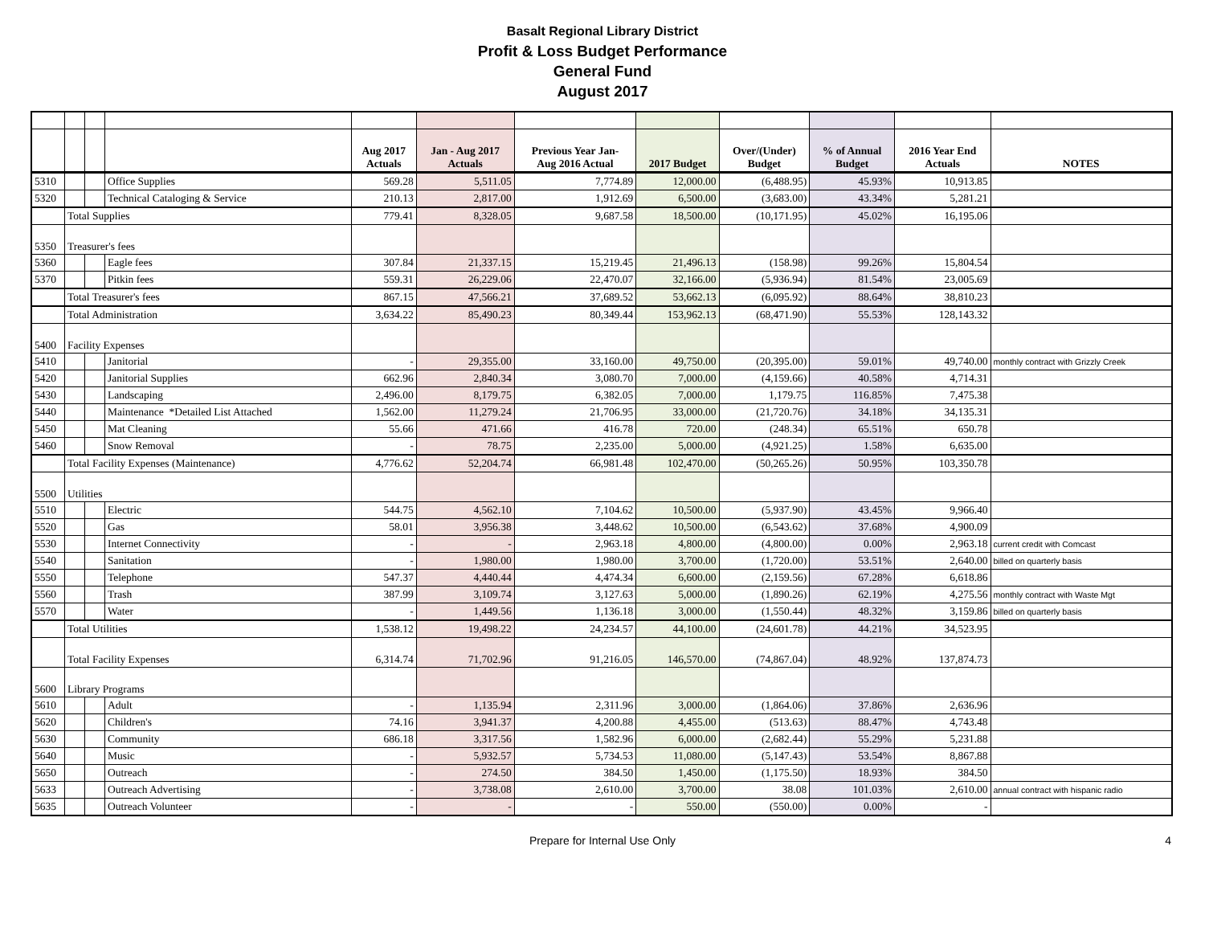Basalt Regional Library District
Profit & Loss Budget Performance
General Fund
August 2017
| | | | | Aug 2017 Actuals | Jan - Aug 2017 Actuals | Previous Year Jan- Aug 2016 Actual | 2017 Budget | Over/(Under) Budget | % of Annual Budget | 2016 Year End Actuals | NOTES |
| --- | --- | --- | --- | --- | --- | --- | --- | --- | --- | --- | --- |
| 5310 | | | Office Supplies | 569.28 | 5,511.05 | 7,774.89 | 12,000.00 | (6,488.95) | 45.93% | 10,913.85 | |
| 5320 | | | Technical Cataloging & Service | 210.13 | 2,817.00 | 1,912.69 | 6,500.00 | (3,683.00) | 43.34% | 5,281.21 | |
| | Total Supplies | | | 779.41 | 8,328.05 | 9,687.58 | 18,500.00 | (10,171.95) | 45.02% | 16,195.06 | |
| 5350 | Treasurer's fees | | | | | | | | | | |
| 5360 | | | Eagle fees | 307.84 | 21,337.15 | 15,219.45 | 21,496.13 | (158.98) | 99.26% | 15,804.54 | |
| 5370 | | | Pitkin fees | 559.31 | 26,229.06 | 22,470.07 | 32,166.00 | (5,936.94) | 81.54% | 23,005.69 | |
| | Total Treasurer's fees | | | 867.15 | 47,566.21 | 37,689.52 | 53,662.13 | (6,095.92) | 88.64% | 38,810.23 | |
| | Total Administration | | | 3,634.22 | 85,490.23 | 80,349.44 | 153,962.13 | (68,471.90) | 55.53% | 128,143.32 | |
| 5400 | Facility Expenses | | | | | | | | | | |
| 5410 | | | Janitorial | - | 29,355.00 | 33,160.00 | 49,750.00 | (20,395.00) | 59.01% | 49,740.00 | monthly contract with Grizzly Creek |
| 5420 | | | Janitorial Supplies | 662.96 | 2,840.34 | 3,080.70 | 7,000.00 | (4,159.66) | 40.58% | 4,714.31 | |
| 5430 | | | Landscaping | 2,496.00 | 8,179.75 | 6,382.05 | 7,000.00 | 1,179.75 | 116.85% | 7,475.38 | |
| 5440 | | | Maintenance *Detailed List Attached | 1,562.00 | 11,279.24 | 21,706.95 | 33,000.00 | (21,720.76) | 34.18% | 34,135.31 | |
| 5450 | | | Mat Cleaning | 55.66 | 471.66 | 416.78 | 720.00 | (248.34) | 65.51% | 650.78 | |
| 5460 | | | Snow Removal | - | 78.75 | 2,235.00 | 5,000.00 | (4,921.25) | 1.58% | 6,635.00 | |
| | Total Facility Expenses (Maintenance) | | | 4,776.62 | 52,204.74 | 66,981.48 | 102,470.00 | (50,265.26) | 50.95% | 103,350.78 | |
| 5500 | Utilities | | | | | | | | | | |
| 5510 | | | Electric | 544.75 | 4,562.10 | 7,104.62 | 10,500.00 | (5,937.90) | 43.45% | 9,966.40 | |
| 5520 | | | Gas | 58.01 | 3,956.38 | 3,448.62 | 10,500.00 | (6,543.62) | 37.68% | 4,900.09 | |
| 5530 | | | Internet Connectivity | - | - | 2,963.18 | 4,800.00 | (4,800.00) | 0.00% | 2,963.18 | current credit with Comcast |
| 5540 | | | Sanitation | - | 1,980.00 | 1,980.00 | 3,700.00 | (1,720.00) | 53.51% | 2,640.00 | billed on quarterly basis |
| 5550 | | | Telephone | 547.37 | 4,440.44 | 4,474.34 | 6,600.00 | (2,159.56) | 67.28% | 6,618.86 | |
| 5560 | | | Trash | 387.99 | 3,109.74 | 3,127.63 | 5,000.00 | (1,890.26) | 62.19% | 4,275.56 | monthly contract with Waste Mgt |
| 5570 | | | Water | - | 1,449.56 | 1,136.18 | 3,000.00 | (1,550.44) | 48.32% | 3,159.86 | billed on quarterly basis |
| | Total Utilities | | | 1,538.12 | 19,498.22 | 24,234.57 | 44,100.00 | (24,601.78) | 44.21% | 34,523.95 | |
| | Total Facility Expenses | | | 6,314.74 | 71,702.96 | 91,216.05 | 146,570.00 | (74,867.04) | 48.92% | 137,874.73 | |
| 5600 | Library Programs | | | | | | | | | | |
| 5610 | | | Adult | - | 1,135.94 | 2,311.96 | 3,000.00 | (1,864.06) | 37.86% | 2,636.96 | |
| 5620 | | | Children's | 74.16 | 3,941.37 | 4,200.88 | 4,455.00 | (513.63) | 88.47% | 4,743.48 | |
| 5630 | | | Community | 686.18 | 3,317.56 | 1,582.96 | 6,000.00 | (2,682.44) | 55.29% | 5,231.88 | |
| 5640 | | | Music | - | 5,932.57 | 5,734.53 | 11,080.00 | (5,147.43) | 53.54% | 8,867.88 | |
| 5650 | | | Outreach | - | 274.50 | 384.50 | 1,450.00 | (1,175.50) | 18.93% | 384.50 | |
| 5633 | | | Outreach Advertising | - | 3,738.08 | 2,610.00 | 3,700.00 | 38.08 | 101.03% | 2,610.00 | annual contract with hispanic radio |
| 5635 | | | Outreach Volunteer | - | - | - | 550.00 | (550.00) | 0.00% | - | |
Prepare for Internal Use Only 4